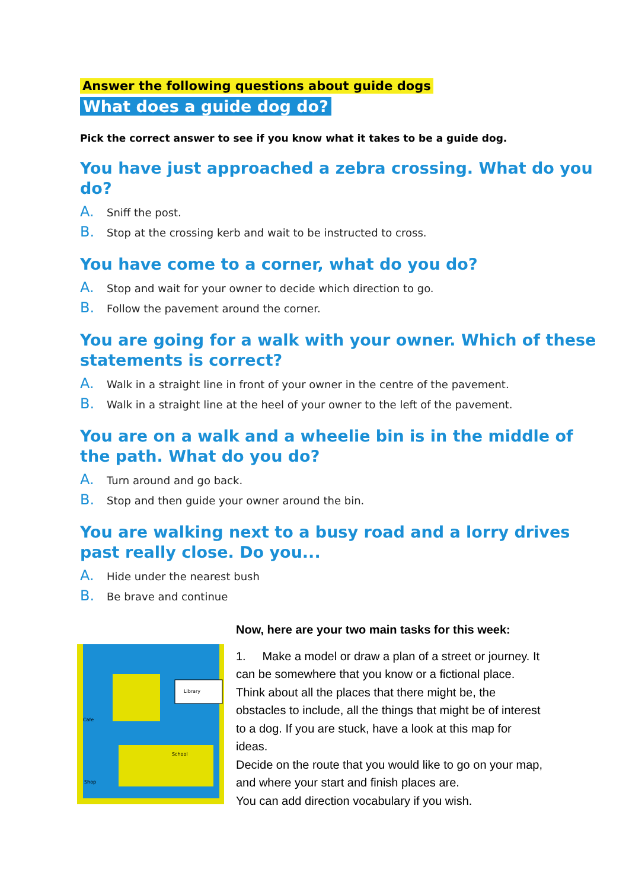Answer the following questions about guide dogs
What does a guide dog do?
Pick the correct answer to see if you know what it takes to be a guide dog.
You have just approached a zebra crossing. What do you do?
A. Sniff the post.
B. Stop at the crossing kerb and wait to be instructed to cross.
You have come to a corner, what do you do?
A. Stop and wait for your owner to decide which direction to go.
B. Follow the pavement around the corner.
You are going for a walk with your owner. Which of these statements is correct?
A. Walk in a straight line in front of your owner in the centre of the pavement.
B. Walk in a straight line at the heel of your owner to the left of the pavement.
You are on a walk and a wheelie bin is in the middle of the path. What do you do?
A. Turn around and go back.
B. Stop and then guide your owner around the bin.
You are walking next to a busy road and a lorry drives past really close. Do you...
A. Hide under the nearest bush
B. Be brave and continue
Library
School
Shop
Cafe
Now, here are your two main tasks for this week:
1. Make a model or draw a plan of a street or journey. It can be somewhere that you know or a fictional place. Think about all the places that there might be, the obstacles to include, all the things that might be of interest to a dog. If you are stuck, have a look at this map for ideas.
Decide on the route that you would like to go on your map, and where your start and finish places are.
You can add direction vocabulary if you wish.